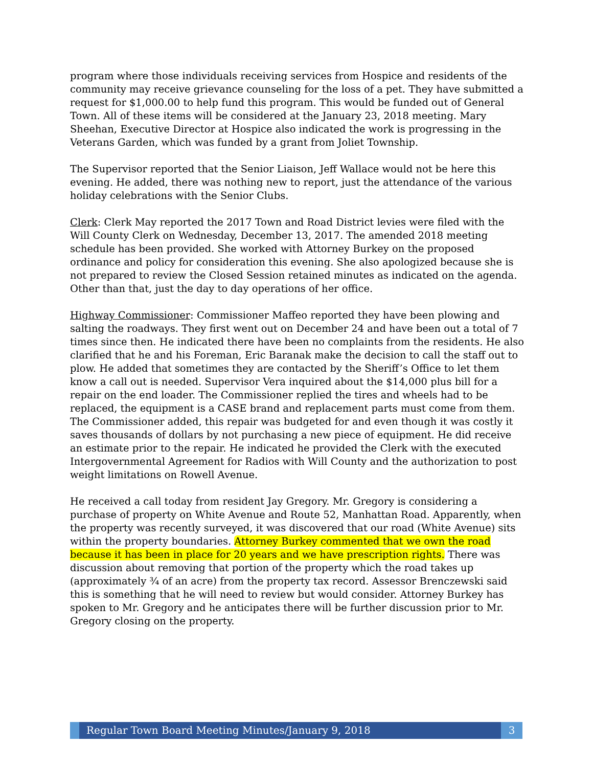program where those individuals receiving services from Hospice and residents of the community may receive grievance counseling for the loss of a pet. They have submitted a request for $1,000.00 to help fund this program. This would be funded out of General Town. All of these items will be considered at the January 23, 2018 meeting. Mary Sheehan, Executive Director at Hospice also indicated the work is progressing in the Veterans Garden, which was funded by a grant from Joliet Township.
The Supervisor reported that the Senior Liaison, Jeff Wallace would not be here this evening. He added, there was nothing new to report, just the attendance of the various holiday celebrations with the Senior Clubs.
Clerk: Clerk May reported the 2017 Town and Road District levies were filed with the Will County Clerk on Wednesday, December 13, 2017. The amended 2018 meeting schedule has been provided. She worked with Attorney Burkey on the proposed ordinance and policy for consideration this evening. She also apologized because she is not prepared to review the Closed Session retained minutes as indicated on the agenda. Other than that, just the day to day operations of her office.
Highway Commissioner: Commissioner Maffeo reported they have been plowing and salting the roadways. They first went out on December 24 and have been out a total of 7 times since then. He indicated there have been no complaints from the residents. He also clarified that he and his Foreman, Eric Baranak make the decision to call the staff out to plow. He added that sometimes they are contacted by the Sheriff’s Office to let them know a call out is needed. Supervisor Vera inquired about the $14,000 plus bill for a repair on the end loader. The Commissioner replied the tires and wheels had to be replaced, the equipment is a CASE brand and replacement parts must come from them. The Commissioner added, this repair was budgeted for and even though it was costly it saves thousands of dollars by not purchasing a new piece of equipment. He did receive an estimate prior to the repair. He indicated he provided the Clerk with the executed Intergovernmental Agreement for Radios with Will County and the authorization to post weight limitations on Rowell Avenue.
He received a call today from resident Jay Gregory. Mr. Gregory is considering a purchase of property on White Avenue and Route 52, Manhattan Road. Apparently, when the property was recently surveyed, it was discovered that our road (White Avenue) sits within the property boundaries. Attorney Burkey commented that we own the road because it has been in place for 20 years and we have prescription rights. There was discussion about removing that portion of the property which the road takes up (approximately ¾ of an acre) from the property tax record. Assessor Brenczewski said this is something that he will need to review but would consider. Attorney Burkey has spoken to Mr. Gregory and he anticipates there will be further discussion prior to Mr. Gregory closing on the property.
Regular Town Board Meeting Minutes/January 9, 2018
3